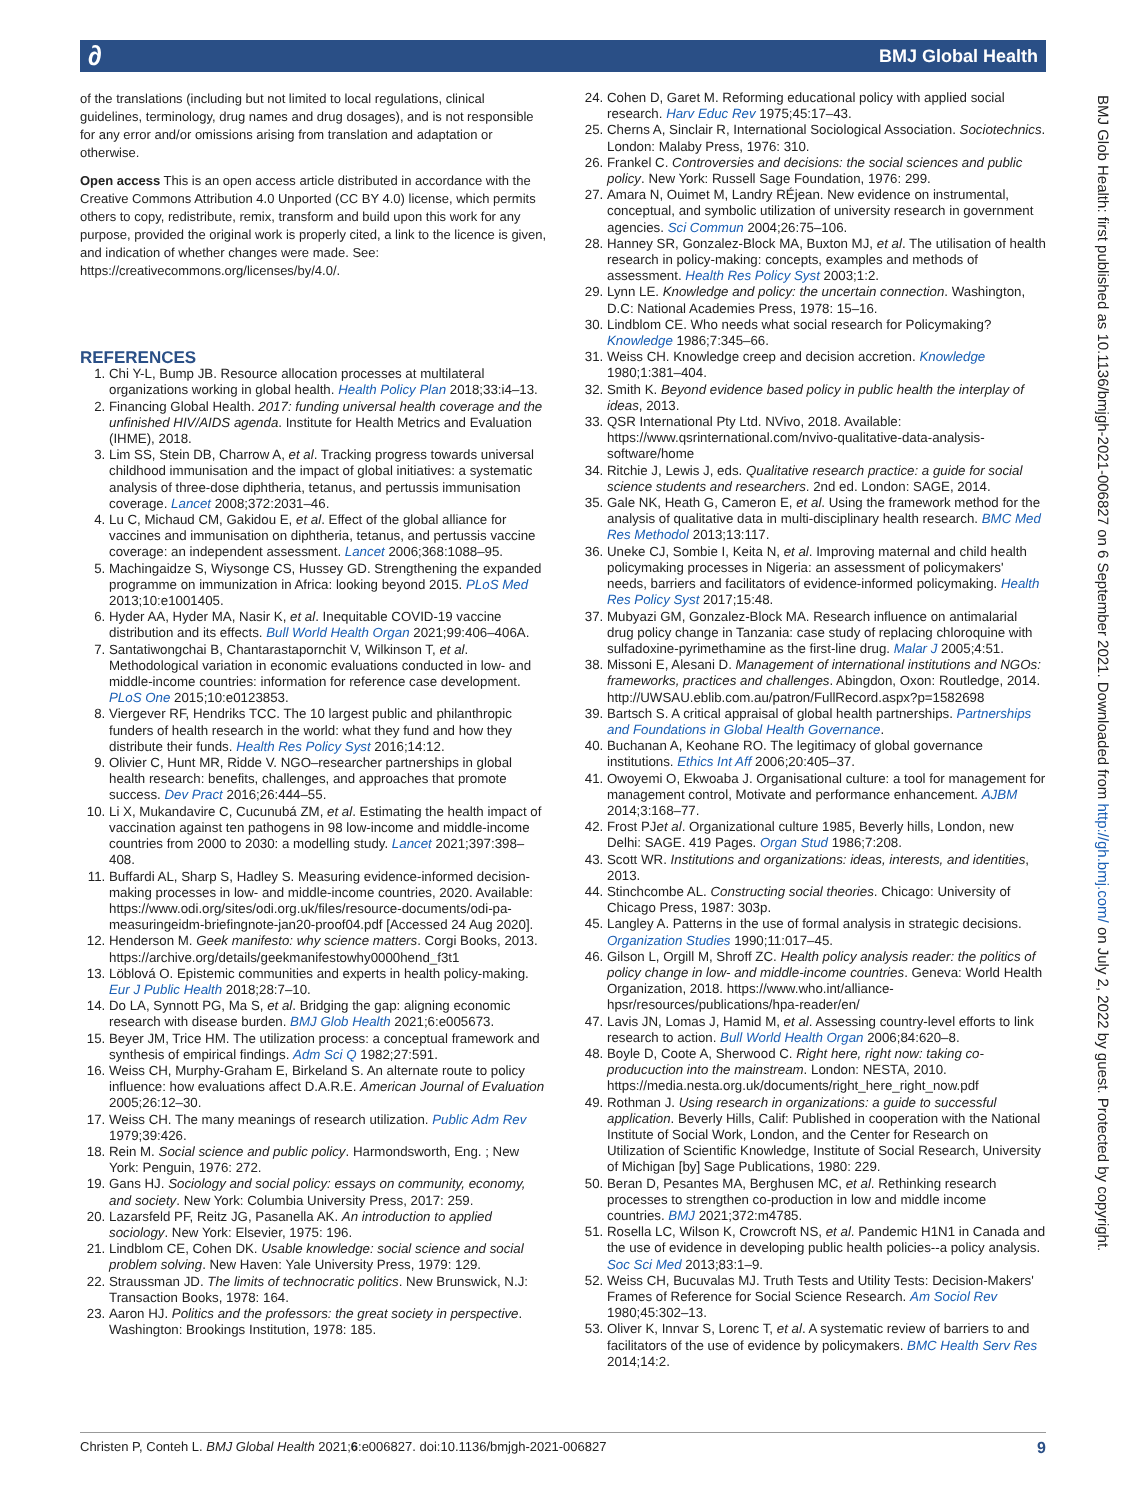∂ BMJ Global Health
of the translations (including but not limited to local regulations, clinical guidelines, terminology, drug names and drug dosages), and is not responsible for any error and/or omissions arising from translation and adaptation or otherwise.
Open access This is an open access article distributed in accordance with the Creative Commons Attribution 4.0 Unported (CC BY 4.0) license, which permits others to copy, redistribute, remix, transform and build upon this work for any purpose, provided the original work is properly cited, a link to the licence is given, and indication of whether changes were made. See: https://creativecommons.org/licenses/by/4.0/.
REFERENCES
1. Chi Y-L, Bump JB. Resource allocation processes at multilateral organizations working in global health. Health Policy Plan 2018;33:i4–13.
2. Financing Global Health. 2017: funding universal health coverage and the unfinished HIV/AIDS agenda. Institute for Health Metrics and Evaluation (IHME), 2018.
3. Lim SS, Stein DB, Charrow A, et al. Tracking progress towards universal childhood immunisation and the impact of global initiatives: a systematic analysis of three-dose diphtheria, tetanus, and pertussis immunisation coverage. Lancet 2008;372:2031–46.
4. Lu C, Michaud CM, Gakidou E, et al. Effect of the global alliance for vaccines and immunisation on diphtheria, tetanus, and pertussis vaccine coverage: an independent assessment. Lancet 2006;368:1088–95.
5. Machingaidze S, Wiysonge CS, Hussey GD. Strengthening the expanded programme on immunization in Africa: looking beyond 2015. PLoS Med 2013;10:e1001405.
6. Hyder AA, Hyder MA, Nasir K, et al. Inequitable COVID-19 vaccine distribution and its effects. Bull World Health Organ 2021;99:406–406A.
7. Santatiwongchai B, Chantarastapornchit V, Wilkinson T, et al. Methodological variation in economic evaluations conducted in low- and middle-income countries: information for reference case development. PLoS One 2015;10:e0123853.
8. Viergever RF, Hendriks TCC. The 10 largest public and philanthropic funders of health research in the world: what they fund and how they distribute their funds. Health Res Policy Syst 2016;14:12.
9. Olivier C, Hunt MR, Ridde V. NGO–researcher partnerships in global health research: benefits, challenges, and approaches that promote success. Dev Pract 2016;26:444–55.
10. Li X, Mukandavire C, Cucunubá ZM, et al. Estimating the health impact of vaccination against ten pathogens in 98 low-income and middle-income countries from 2000 to 2030: a modelling study. Lancet 2021;397:398–408.
11. Buffardi AL, Sharp S, Hadley S. Measuring evidence-informed decision-making processes in low- and middle-income countries, 2020. Available: https://www.odi.org/sites/odi.org.uk/files/resource-documents/odi-pa-measuringeidm-briefingnote-jan20-proof04.pdf [Accessed 24 Aug 2020].
12. Henderson M. Geek manifesto: why science matters. Corgi Books, 2013. https://archive.org/details/geekmanifestowhy0000hend_f3t1
13. Löblová O. Epistemic communities and experts in health policy-making. Eur J Public Health 2018;28:7–10.
14. Do LA, Synnott PG, Ma S, et al. Bridging the gap: aligning economic research with disease burden. BMJ Glob Health 2021;6:e005673.
15. Beyer JM, Trice HM. The utilization process: a conceptual framework and synthesis of empirical findings. Adm Sci Q 1982;27:591.
16. Weiss CH, Murphy-Graham E, Birkeland S. An alternate route to policy influence: how evaluations affect D.A.R.E. American Journal of Evaluation 2005;26:12–30.
17. Weiss CH. The many meanings of research utilization. Public Adm Rev 1979;39:426.
18. Rein M. Social science and public policy. Harmondsworth, Eng. ; New York: Penguin, 1976: 272.
19. Gans HJ. Sociology and social policy: essays on community, economy, and society. New York: Columbia University Press, 2017: 259.
20. Lazarsfeld PF, Reitz JG, Pasanella AK. An introduction to applied sociology. New York: Elsevier, 1975: 196.
21. Lindblom CE, Cohen DK. Usable knowledge: social science and social problem solving. New Haven: Yale University Press, 1979: 129.
22. Straussman JD. The limits of technocratic politics. New Brunswick, N.J: Transaction Books, 1978: 164.
23. Aaron HJ. Politics and the professors: the great society in perspective. Washington: Brookings Institution, 1978: 185.
24. Cohen D, Garet M. Reforming educational policy with applied social research. Harv Educ Rev 1975;45:17–43.
25. Cherns A, Sinclair R, International Sociological Association. Sociotechnics. London: Malaby Press, 1976: 310.
26. Frankel C. Controversies and decisions: the social sciences and public policy. New York: Russell Sage Foundation, 1976: 299.
27. Amara N, Ouimet M, Landry RÉjean. New evidence on instrumental, conceptual, and symbolic utilization of university research in government agencies. Sci Commun 2004;26:75–106.
28. Hanney SR, Gonzalez-Block MA, Buxton MJ, et al. The utilisation of health research in policy-making: concepts, examples and methods of assessment. Health Res Policy Syst 2003;1:2.
29. Lynn LE. Knowledge and policy: the uncertain connection. Washington, D.C: National Academies Press, 1978: 15–16.
30. Lindblom CE. Who needs what social research for Policymaking? Knowledge 1986;7:345–66.
31. Weiss CH. Knowledge creep and decision accretion. Knowledge 1980;1:381–404.
32. Smith K. Beyond evidence based policy in public health the interplay of ideas, 2013.
33. QSR International Pty Ltd. NVivo, 2018. Available: https://www.qsrinternational.com/nvivo-qualitative-data-analysis-software/home
34. Ritchie J, Lewis J, eds. Qualitative research practice: a guide for social science students and researchers. 2nd ed. London: SAGE, 2014.
35. Gale NK, Heath G, Cameron E, et al. Using the framework method for the analysis of qualitative data in multi-disciplinary health research. BMC Med Res Methodol 2013;13:117.
36. Uneke CJ, Sombie I, Keita N, et al. Improving maternal and child health policymaking processes in Nigeria: an assessment of policymakers' needs, barriers and facilitators of evidence-informed policymaking. Health Res Policy Syst 2017;15:48.
37. Mubyazi GM, Gonzalez-Block MA. Research influence on antimalarial drug policy change in Tanzania: case study of replacing chloroquine with sulfadoxine-pyrimethamine as the first-line drug. Malar J 2005;4:51.
38. Missoni E, Alesani D. Management of international institutions and NGOs: frameworks, practices and challenges. Abingdon, Oxon: Routledge, 2014. http://UWSAU.eblib.com.au/patron/FullRecord.aspx?p=1582698
39. Bartsch S. A critical appraisal of global health partnerships. Partnerships and Foundations in Global Health Governance.
40. Buchanan A, Keohane RO. The legitimacy of global governance institutions. Ethics Int Aff 2006;20:405–37.
41. Owoyemi O, Ekwoaba J. Organisational culture: a tool for management for management control, Motivate and performance enhancement. AJBM 2014;3:168–77.
42. Frost PJet al. Organizational culture 1985, Beverly hills, London, new Delhi: SAGE. 419 Pages. Organ Stud 1986;7:208.
43. Scott WR. Institutions and organizations: ideas, interests, and identities, 2013.
44. Stinchcombe AL. Constructing social theories. Chicago: University of Chicago Press, 1987: 303p.
45. Langley A. Patterns in the use of formal analysis in strategic decisions. Organization Studies 1990;11:017–45.
46. Gilson L, Orgill M, Shroff ZC. Health policy analysis reader: the politics of policy change in low- and middle-income countries. Geneva: World Health Organization, 2018. https://www.who.int/alliance-hpsr/resources/publications/hpa-reader/en/
47. Lavis JN, Lomas J, Hamid M, et al. Assessing country-level efforts to link research to action. Bull World Health Organ 2006;84:620–8.
48. Boyle D, Coote A, Sherwood C. Right here, right now: taking co-producuction into the mainstream. London: NESTA, 2010. https://media.nesta.org.uk/documents/right_here_right_now.pdf
49. Rothman J. Using research in organizations: a guide to successful application. Beverly Hills, Calif: Published in cooperation with the National Institute of Social Work, London, and the Center for Research on Utilization of Scientific Knowledge, Institute of Social Research, University of Michigan [by] Sage Publications, 1980: 229.
50. Beran D, Pesantes MA, Berghusen MC, et al. Rethinking research processes to strengthen co-production in low and middle income countries. BMJ 2021;372:m4785.
51. Rosella LC, Wilson K, Crowcroft NS, et al. Pandemic H1N1 in Canada and the use of evidence in developing public health policies--a policy analysis. Soc Sci Med 2013;83:1–9.
52. Weiss CH, Bucuvalas MJ. Truth Tests and Utility Tests: Decision-Makers' Frames of Reference for Social Science Research. Am Sociol Rev 1980;45:302–13.
53. Oliver K, Innvar S, Lorenc T, et al. A systematic review of barriers to and facilitators of the use of evidence by policymakers. BMC Health Serv Res 2014;14:2.
BMJ Glob Health: first published as 10.1136/bmjgh-2021-006827 on 6 September 2021. Downloaded from http://gh.bmj.com/ on July 2, 2022 by guest. Protected by copyright.
Christen P, Conteh L. BMJ Global Health 2021;6:e006827. doi:10.1136/bmjgh-2021-006827 9